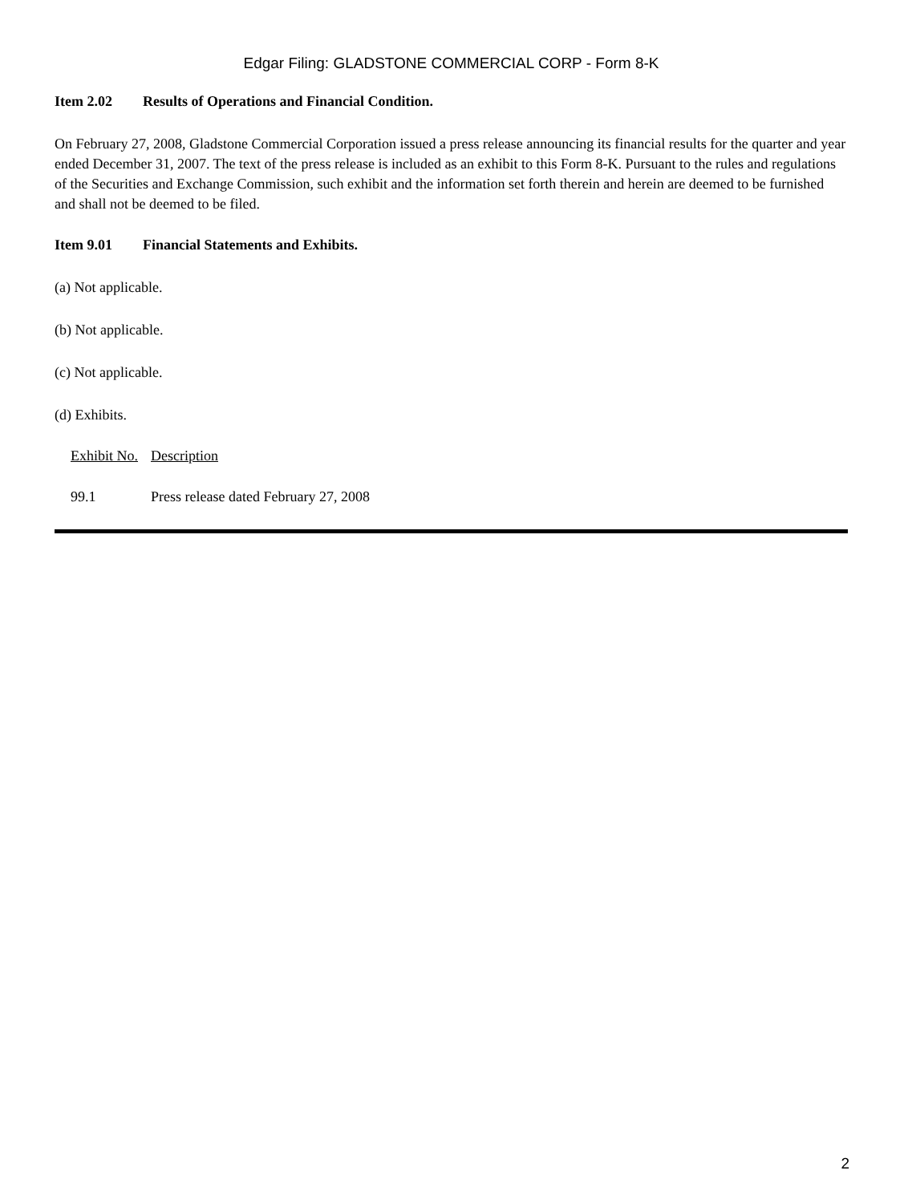Edgar Filing: GLADSTONE COMMERCIAL CORP - Form 8-K
Item 2.02 Results of Operations and Financial Condition.
On February 27, 2008, Gladstone Commercial Corporation issued a press release announcing its financial results for the quarter and year ended December 31, 2007. The text of the press release is included as an exhibit to this Form 8-K. Pursuant to the rules and regulations of the Securities and Exchange Commission, such exhibit and the information set forth therein and herein are deemed to be furnished and shall not be deemed to be filed.
Item 9.01 Financial Statements and Exhibits.
(a) Not applicable.
(b) Not applicable.
(c) Not applicable.
(d) Exhibits.
| Exhibit No. | Description |
| 99.1 | Press release dated February 27, 2008 |
2